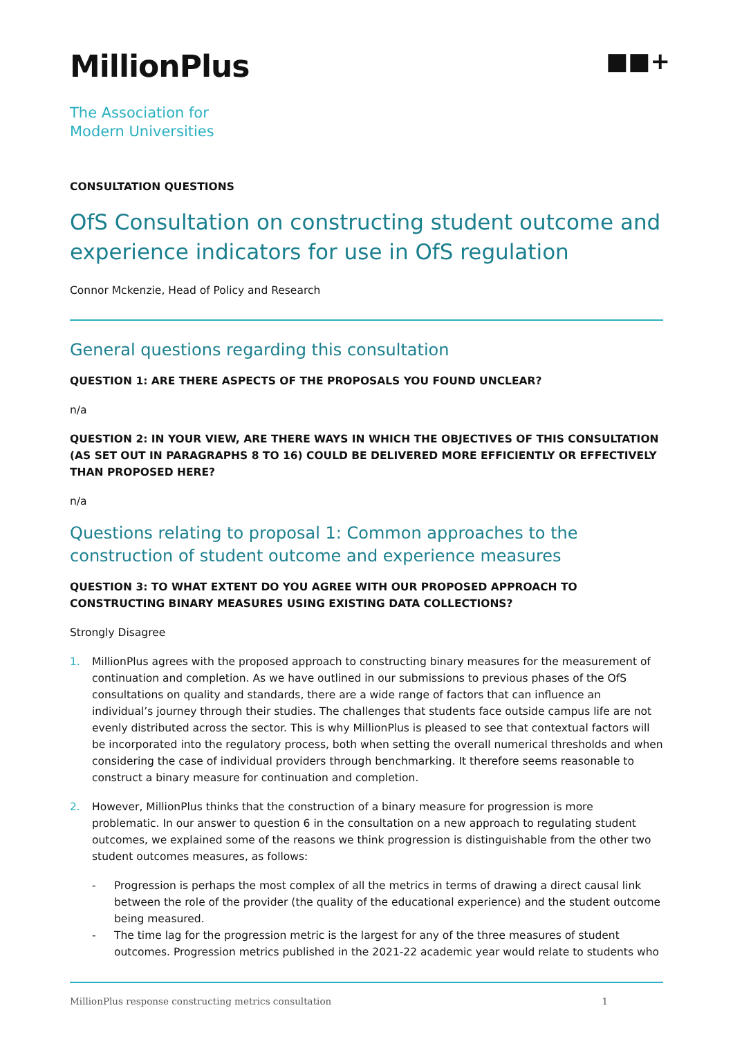MillionPlus
■■+
The Association for
Modern Universities
CONSULTATION QUESTIONS
OfS Consultation on constructing student outcome and experience indicators for use in OfS regulation
Connor Mckenzie, Head of Policy and Research
General questions regarding this consultation
QUESTION 1: ARE THERE ASPECTS OF THE PROPOSALS YOU FOUND UNCLEAR?
n/a
QUESTION 2: IN YOUR VIEW, ARE THERE WAYS IN WHICH THE OBJECTIVES OF THIS CONSULTATION (AS SET OUT IN PARAGRAPHS 8 TO 16) COULD BE DELIVERED MORE EFFICIENTLY OR EFFECTIVELY THAN PROPOSED HERE?
n/a
Questions relating to proposal 1: Common approaches to the construction of student outcome and experience measures
QUESTION 3: TO WHAT EXTENT DO YOU AGREE WITH OUR PROPOSED APPROACH TO CONSTRUCTING BINARY MEASURES USING EXISTING DATA COLLECTIONS?
Strongly Disagree
1. MillionPlus agrees with the proposed approach to constructing binary measures for the measurement of continuation and completion. As we have outlined in our submissions to previous phases of the OfS consultations on quality and standards, there are a wide range of factors that can influence an individual’s journey through their studies. The challenges that students face outside campus life are not evenly distributed across the sector. This is why MillionPlus is pleased to see that contextual factors will be incorporated into the regulatory process, both when setting the overall numerical thresholds and when considering the case of individual providers through benchmarking. It therefore seems reasonable to construct a binary measure for continuation and completion.
2. However, MillionPlus thinks that the construction of a binary measure for progression is more problematic. In our answer to question 6 in the consultation on a new approach to regulating student outcomes, we explained some of the reasons we think progression is distinguishable from the other two student outcomes measures, as follows:
- Progression is perhaps the most complex of all the metrics in terms of drawing a direct causal link between the role of the provider (the quality of the educational experience) and the student outcome being measured.
- The time lag for the progression metric is the largest for any of the three measures of student outcomes. Progression metrics published in the 2021-22 academic year would relate to students who
MillionPlus response constructing metrics consultation 1